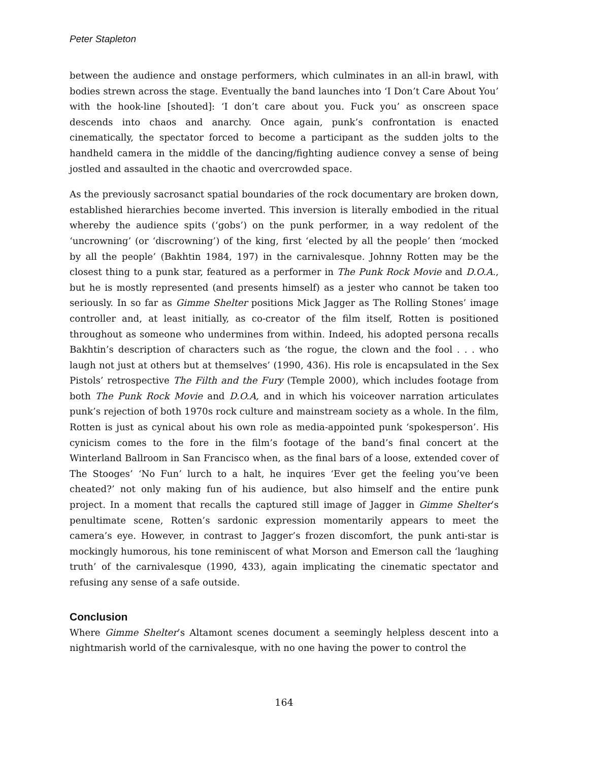Peter Stapleton
between the audience and onstage performers, which culminates in an all-in brawl, with bodies strewn across the stage. Eventually the band launches into ‘I Don’t Care About You’ with the hook-line [shouted]: ‘I don’t care about you. Fuck you’ as onscreen space descends into chaos and anarchy. Once again, punk’s confrontation is enacted cinematically, the spectator forced to become a participant as the sudden jolts to the handheld camera in the middle of the dancing/fighting audience convey a sense of being jostled and assaulted in the chaotic and overcrowded space.
As the previously sacrosanct spatial boundaries of the rock documentary are broken down, established hierarchies become inverted. This inversion is literally embodied in the ritual whereby the audience spits (‘gobs’) on the punk performer, in a way redolent of the ‘uncrowning’ (or ‘discrowning’) of the king, first ‘elected by all the people’ then ‘mocked by all the people’ (Bakhtin 1984, 197) in the carnivalesque. Johnny Rotten may be the closest thing to a punk star, featured as a performer in The Punk Rock Movie and D.O.A., but he is mostly represented (and presents himself) as a jester who cannot be taken too seriously. In so far as Gimme Shelter positions Mick Jagger as The Rolling Stones’ image controller and, at least initially, as co-creator of the film itself, Rotten is positioned throughout as someone who undermines from within. Indeed, his adopted persona recalls Bakhtin’s description of characters such as ‘the rogue, the clown and the fool . . . who laugh not just at others but at themselves’ (1990, 436). His role is encapsulated in the Sex Pistols’ retrospective The Filth and the Fury (Temple 2000), which includes footage from both The Punk Rock Movie and D.O.A, and in which his voiceover narration articulates punk’s rejection of both 1970s rock culture and mainstream society as a whole. In the film, Rotten is just as cynical about his own role as media-appointed punk ‘spokesperson’. His cynicism comes to the fore in the film’s footage of the band’s final concert at the Winterland Ballroom in San Francisco when, as the final bars of a loose, extended cover of The Stooges’ ‘No Fun’ lurch to a halt, he inquires ‘Ever get the feeling you’ve been cheated?’ not only making fun of his audience, but also himself and the entire punk project. In a moment that recalls the captured still image of Jagger in Gimme Shelter’s penultimate scene, Rotten’s sardonic expression momentarily appears to meet the camera’s eye. However, in contrast to Jagger’s frozen discomfort, the punk anti-star is mockingly humorous, his tone reminiscent of what Morson and Emerson call the ‘laughing truth’ of the carnivalesque (1990, 433), again implicating the cinematic spectator and refusing any sense of a safe outside.
Conclusion
Where Gimme Shelter’s Altamont scenes document a seemingly helpless descent into a nightmarish world of the carnivalesque, with no one having the power to control the
164